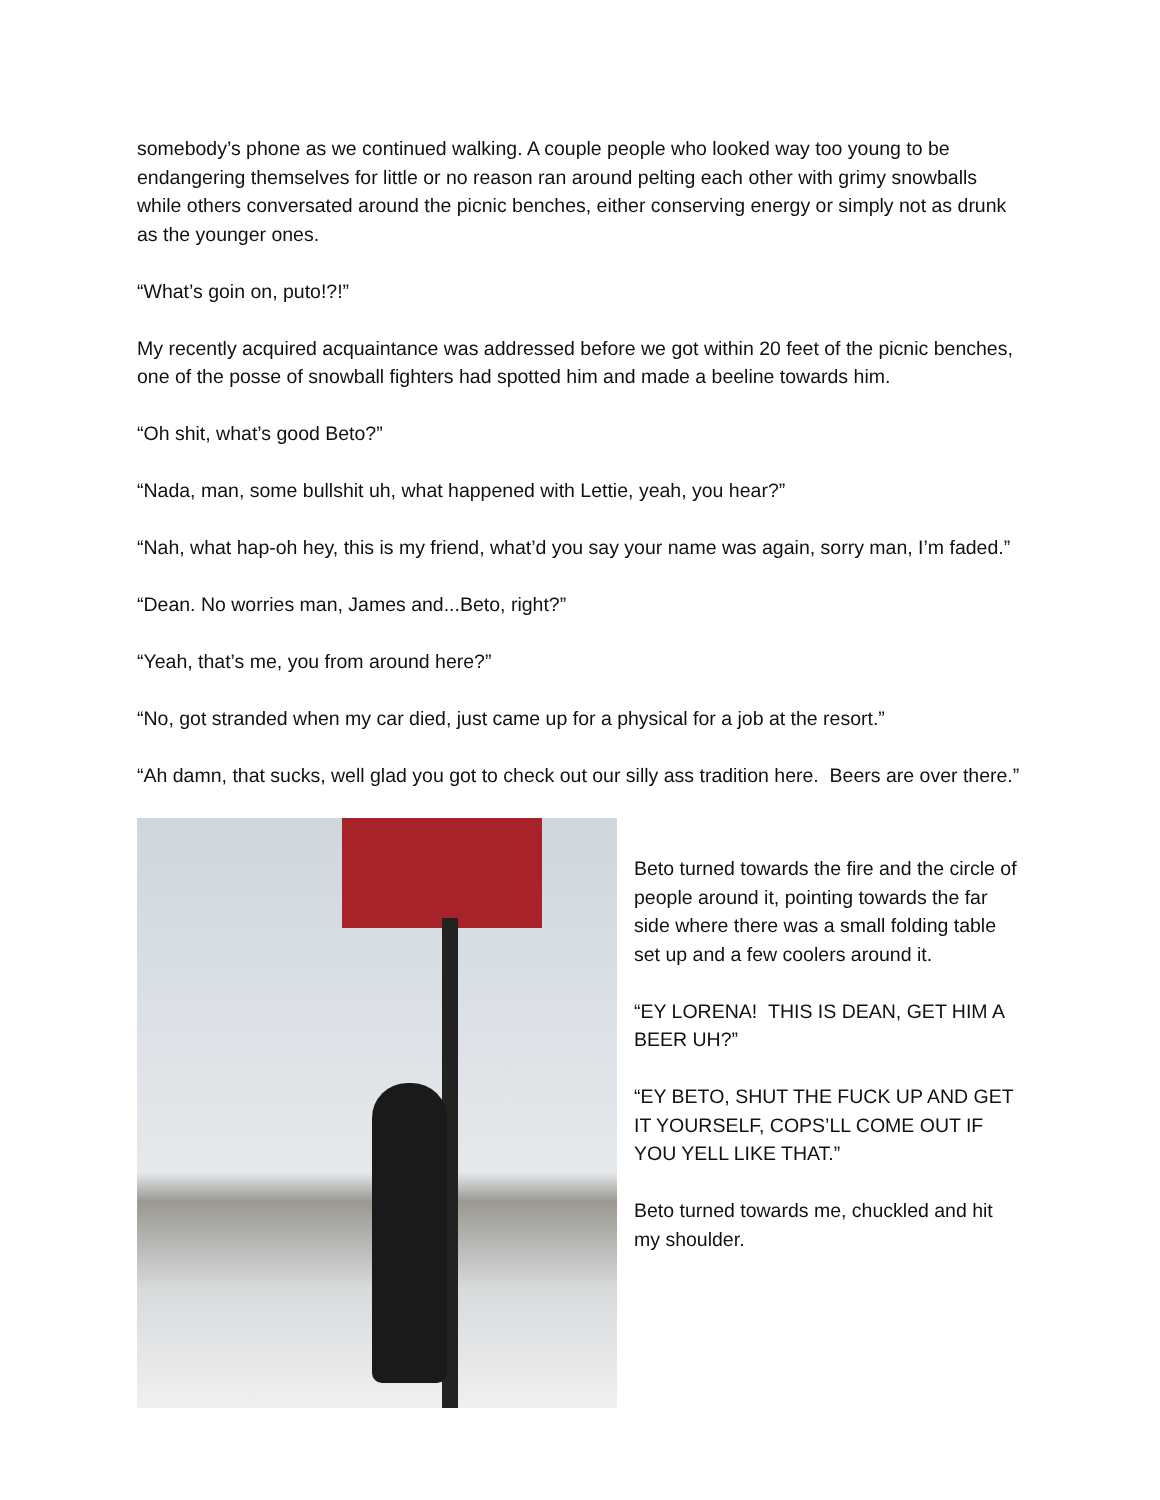somebody’s phone as we continued walking. A couple people who looked way too young to be endangering themselves for little or no reason ran around pelting each other with grimy snowballs while others conversated around the picnic benches, either conserving energy or simply not as drunk as the younger ones.
“What’s goin on, puto!?!”
My recently acquired acquaintance was addressed before we got within 20 feet of the picnic benches, one of the posse of snowball fighters had spotted him and made a beeline towards him.
“Oh shit, what’s good Beto?”
“Nada, man, some bullshit uh, what happened with Lettie, yeah, you hear?”
“Nah, what hap-oh hey, this is my friend, what’d you say your name was again, sorry man, I’m faded.”
“Dean. No worries man, James and...Beto, right?”
“Yeah, that’s me, you from around here?”
“No, got stranded when my car died, just came up for a physical for a job at the resort.”
“Ah damn, that sucks, well glad you got to check out our silly ass tradition here. Beers are over there.”
Beto turned towards the fire and the circle of people around it, pointing towards the far side where there was a small folding table set up and a few coolers around it.
“EY LORENA! THIS IS DEAN, GET HIM A BEER UH?”
“EY BETO, SHUT THE FUCK UP AND GET IT YOURSELF, COPS’LL COME OUT IF YOU YELL LIKE THAT.”
Beto turned towards me, chuckled and hit my shoulder.